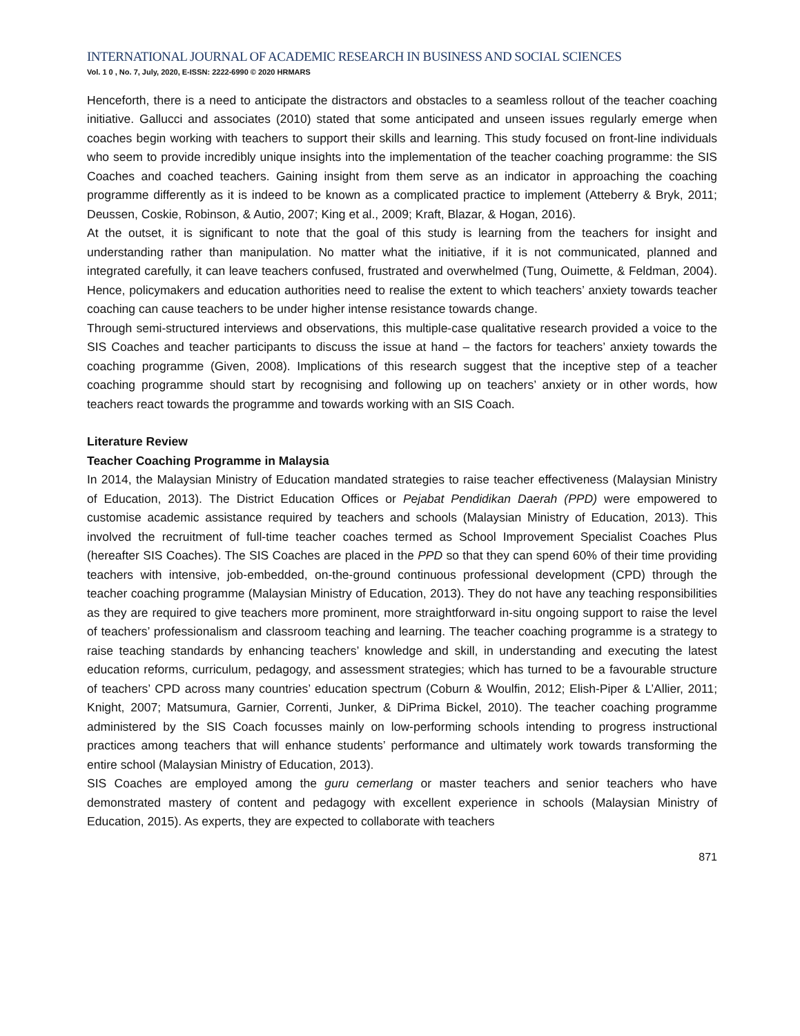INTERNATIONAL JOURNAL OF ACADEMIC RESEARCH IN BUSINESS AND SOCIAL SCIENCES
Vol. 1 0 , No. 7, July, 2020, E-ISSN: 2222-6990 © 2020 HRMARS
Henceforth, there is a need to anticipate the distractors and obstacles to a seamless rollout of the teacher coaching initiative. Gallucci and associates (2010) stated that some anticipated and unseen issues regularly emerge when coaches begin working with teachers to support their skills and learning. This study focused on front-line individuals who seem to provide incredibly unique insights into the implementation of the teacher coaching programme: the SIS Coaches and coached teachers. Gaining insight from them serve as an indicator in approaching the coaching programme differently as it is indeed to be known as a complicated practice to implement (Atteberry & Bryk, 2011; Deussen, Coskie, Robinson, & Autio, 2007; King et al., 2009; Kraft, Blazar, & Hogan, 2016).
At the outset, it is significant to note that the goal of this study is learning from the teachers for insight and understanding rather than manipulation. No matter what the initiative, if it is not communicated, planned and integrated carefully, it can leave teachers confused, frustrated and overwhelmed (Tung, Ouimette, & Feldman, 2004). Hence, policymakers and education authorities need to realise the extent to which teachers’ anxiety towards teacher coaching can cause teachers to be under higher intense resistance towards change.
Through semi-structured interviews and observations, this multiple-case qualitative research provided a voice to the SIS Coaches and teacher participants to discuss the issue at hand – the factors for teachers’ anxiety towards the coaching programme (Given, 2008). Implications of this research suggest that the inceptive step of a teacher coaching programme should start by recognising and following up on teachers’ anxiety or in other words, how teachers react towards the programme and towards working with an SIS Coach.
Literature Review
Teacher Coaching Programme in Malaysia
In 2014, the Malaysian Ministry of Education mandated strategies to raise teacher effectiveness (Malaysian Ministry of Education, 2013). The District Education Offices or Pejabat Pendidikan Daerah (PPD) were empowered to customise academic assistance required by teachers and schools (Malaysian Ministry of Education, 2013). This involved the recruitment of full-time teacher coaches termed as School Improvement Specialist Coaches Plus (hereafter SIS Coaches). The SIS Coaches are placed in the PPD so that they can spend 60% of their time providing teachers with intensive, job-embedded, on-the-ground continuous professional development (CPD) through the teacher coaching programme (Malaysian Ministry of Education, 2013). They do not have any teaching responsibilities as they are required to give teachers more prominent, more straightforward in-situ ongoing support to raise the level of teachers’ professionalism and classroom teaching and learning. The teacher coaching programme is a strategy to raise teaching standards by enhancing teachers’ knowledge and skill, in understanding and executing the latest education reforms, curriculum, pedagogy, and assessment strategies; which has turned to be a favourable structure of teachers’ CPD across many countries’ education spectrum (Coburn & Woulfin, 2012; Elish-Piper & L’Allier, 2011; Knight, 2007; Matsumura, Garnier, Correnti, Junker, & DiPrima Bickel, 2010). The teacher coaching programme administered by the SIS Coach focusses mainly on low-performing schools intending to progress instructional practices among teachers that will enhance students’ performance and ultimately work towards transforming the entire school (Malaysian Ministry of Education, 2013).
SIS Coaches are employed among the guru cemerlang or master teachers and senior teachers who have demonstrated mastery of content and pedagogy with excellent experience in schools (Malaysian Ministry of Education, 2015). As experts, they are expected to collaborate with teachers
871